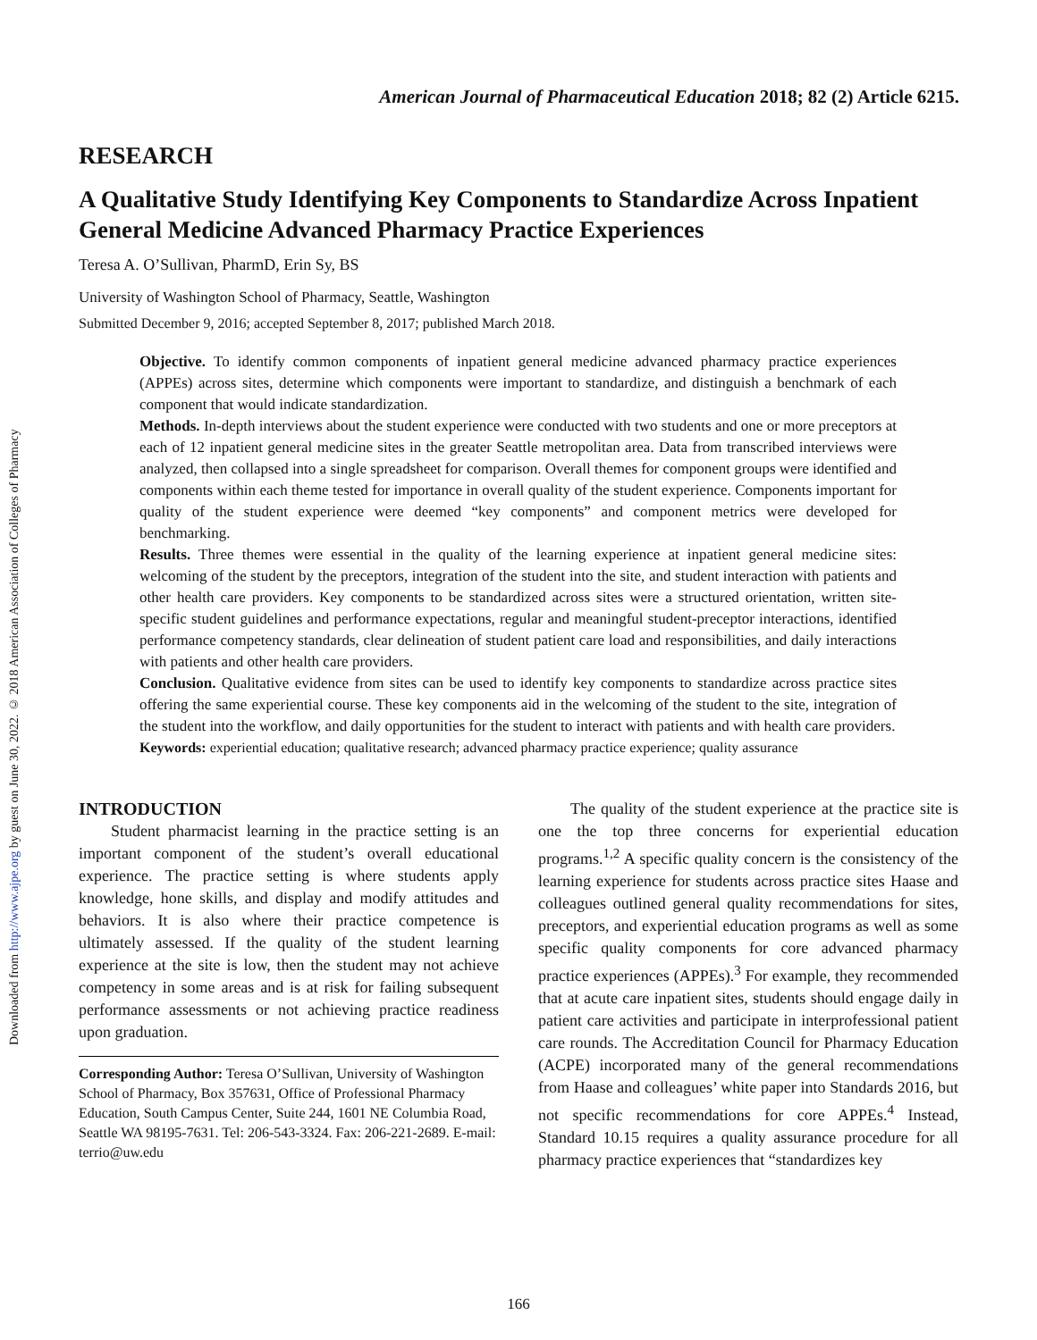Downloaded from http://www.ajpe.org by guest on June 30, 2022. © 2018 American Association of Colleges of Pharmacy
American Journal of Pharmaceutical Education 2018; 82 (2) Article 6215.
RESEARCH
A Qualitative Study Identifying Key Components to Standardize Across Inpatient General Medicine Advanced Pharmacy Practice Experiences
Teresa A. O’Sullivan, PharmD, Erin Sy, BS
University of Washington School of Pharmacy, Seattle, Washington
Submitted December 9, 2016; accepted September 8, 2017; published March 2018.
Objective. To identify common components of inpatient general medicine advanced pharmacy practice experiences (APPEs) across sites, determine which components were important to standardize, and distinguish a benchmark of each component that would indicate standardization.
Methods. In-depth interviews about the student experience were conducted with two students and one or more preceptors at each of 12 inpatient general medicine sites in the greater Seattle metropolitan area. Data from transcribed interviews were analyzed, then collapsed into a single spreadsheet for comparison. Overall themes for component groups were identified and components within each theme tested for importance in overall quality of the student experience. Components important for quality of the student experience were deemed “key components” and component metrics were developed for benchmarking.
Results. Three themes were essential in the quality of the learning experience at inpatient general medicine sites: welcoming of the student by the preceptors, integration of the student into the site, and student interaction with patients and other health care providers. Key components to be standardized across sites were a structured orientation, written site-specific student guidelines and performance expectations, regular and meaningful student-preceptor interactions, identified performance competency standards, clear delineation of student patient care load and responsibilities, and daily interactions with patients and other health care providers.
Conclusion. Qualitative evidence from sites can be used to identify key components to standardize across practice sites offering the same experiential course. These key components aid in the welcoming of the student to the site, integration of the student into the workflow, and daily opportunities for the student to interact with patients and with health care providers.
Keywords: experiential education; qualitative research; advanced pharmacy practice experience; quality assurance
INTRODUCTION
Student pharmacist learning in the practice setting is an important component of the student’s overall educational experience. The practice setting is where students apply knowledge, hone skills, and display and modify attitudes and behaviors. It is also where their practice competence is ultimately assessed. If the quality of the student learning experience at the site is low, then the student may not achieve competency in some areas and is at risk for failing subsequent performance assessments or not achieving practice readiness upon graduation.
Corresponding Author: Teresa O’Sullivan, University of Washington School of Pharmacy, Box 357631, Office of Professional Pharmacy Education, South Campus Center, Suite 244, 1601 NE Columbia Road, Seattle WA 98195-7631. Tel: 206-543-3324. Fax: 206-221-2689. E-mail: terrio@uw.edu
The quality of the student experience at the practice site is one the top three concerns for experiential education programs.<sup>1,2</sup> A specific quality concern is the consistency of the learning experience for students across practice sites Haase and colleagues outlined general quality recommendations for sites, preceptors, and experiential education programs as well as some specific quality components for core advanced pharmacy practice experiences (APPEs).<sup>3</sup> For example, they recommended that at acute care inpatient sites, students should engage daily in patient care activities and participate in interprofessional patient care rounds. The Accreditation Council for Pharmacy Education (ACPE) incorporated many of the general recommendations from Haase and colleagues’ white paper into Standards 2016, but not specific recommendations for core APPEs.<sup>4</sup> Instead, Standard 10.15 requires a quality assurance procedure for all pharmacy practice experiences that “standardizes key
166